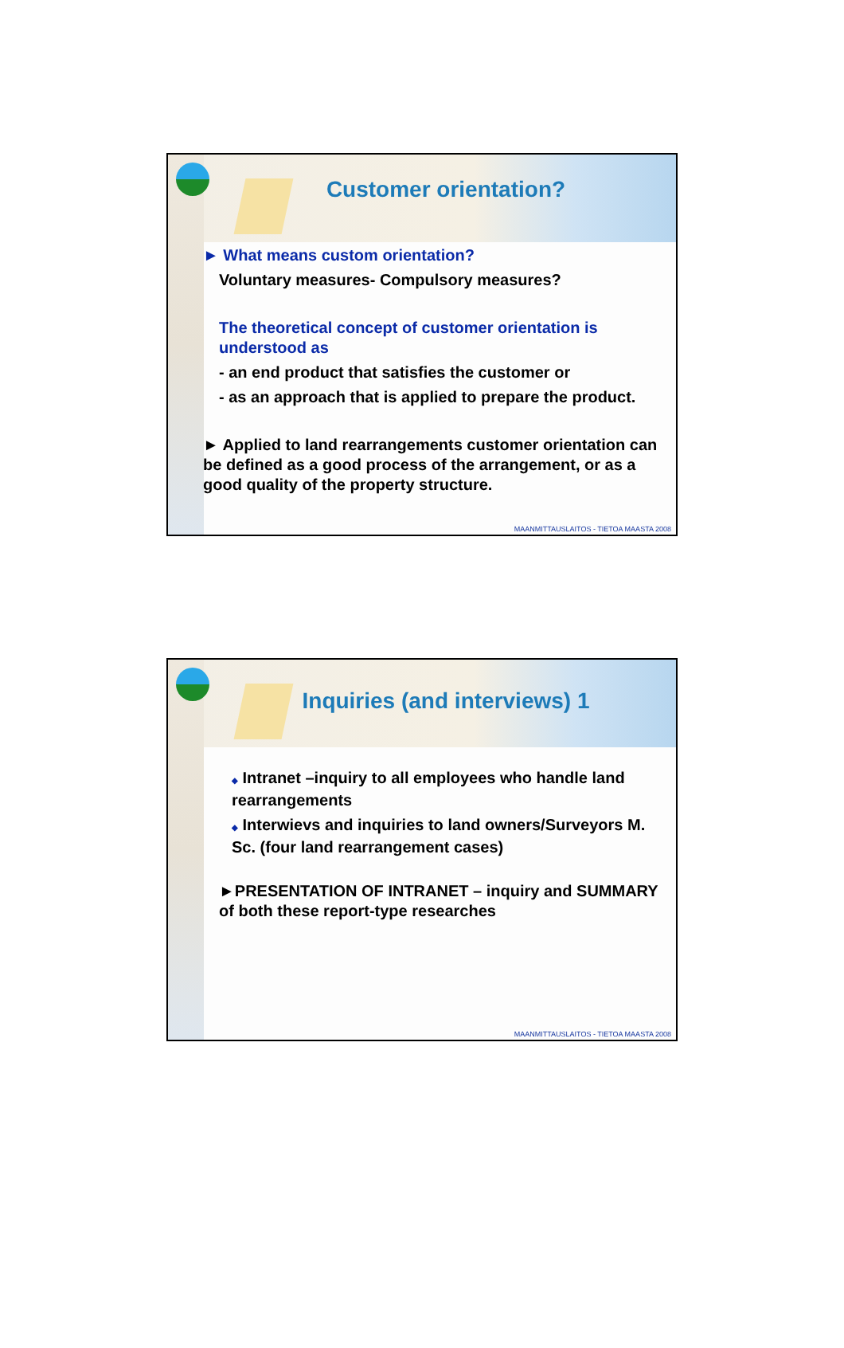Customer orientation?
► What means custom orientation?
Voluntary measures- Compulsory measures?
The theoretical concept of customer orientation is understood as
- an end product that satisfies the customer or
- as an approach that is applied to prepare the product.
► Applied to land rearrangements customer orientation can be defined as a good process of the arrangement, or as a good quality of the property structure.
MAANMITTAUSLAITOS - TIETOA MAASTA 2008
Inquiries (and interviews) 1
◆ Intranet –inquiry to all employees who handle land rearrangements
◆ Interwievs and inquiries to land owners/Surveyors M. Sc. (four land rearrangement cases)
►PRESENTATION OF INTRANET – inquiry and SUMMARY of both these report-type researches
MAANMITTAUSLAITOS - TIETOA MAASTA 2008